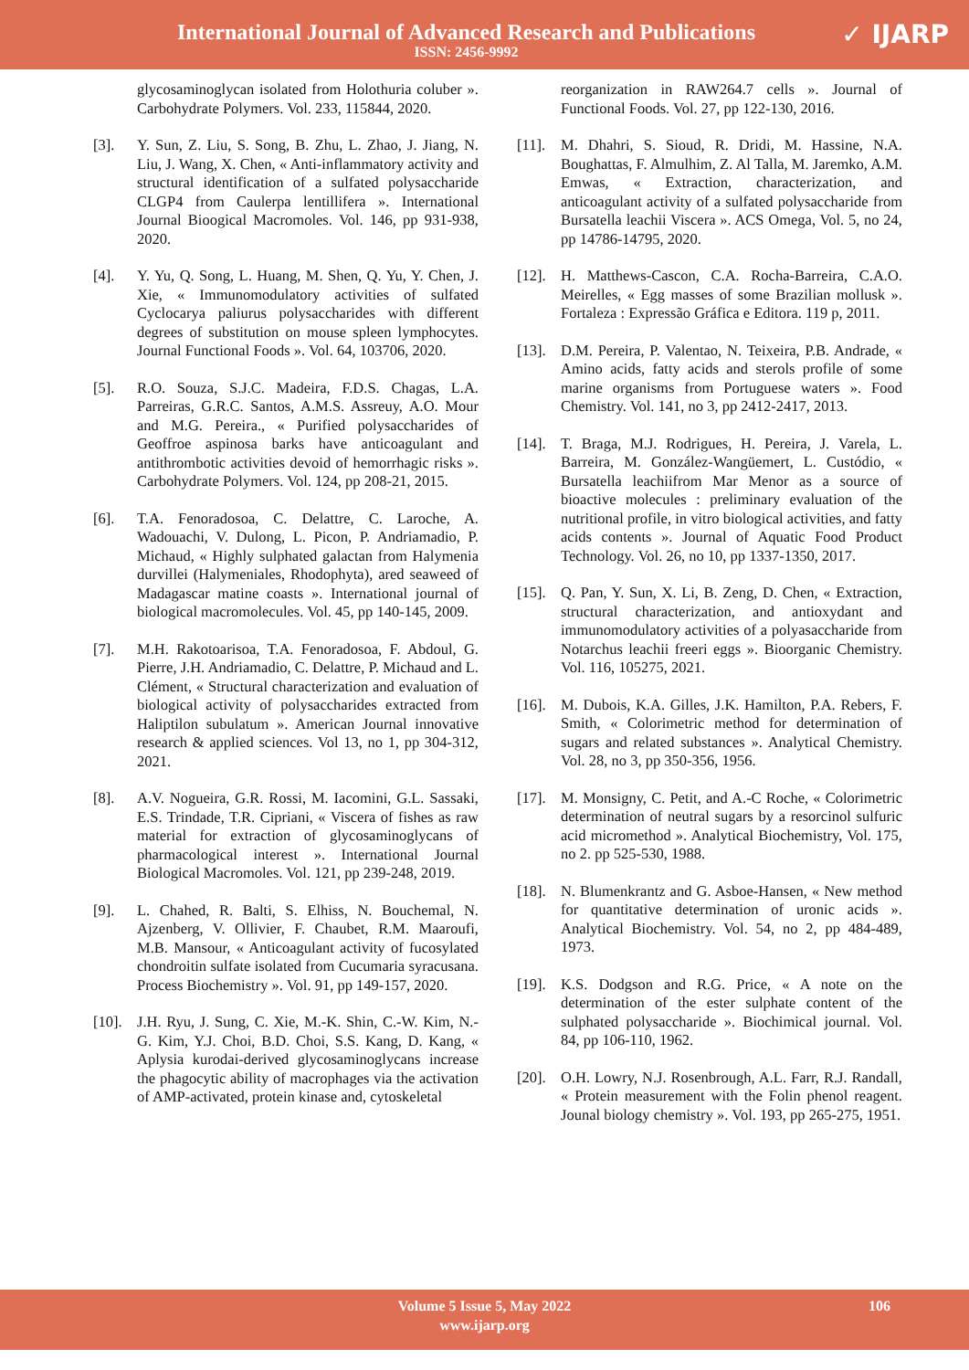International Journal of Advanced Research and Publications
ISSN: 2456-9992
✓ IJARP
glycosaminoglycan isolated from Holothuria coluber ». Carbohydrate Polymers. Vol. 233, 115844, 2020.
[3]. Y. Sun, Z. Liu, S. Song, B. Zhu, L. Zhao, J. Jiang, N. Liu, J. Wang, X. Chen, « Anti-inflammatory activity and structural identification of a sulfated polysaccharide CLGP4 from Caulerpa lentillifera ». International Journal Bioogical Macromoles. Vol. 146, pp 931-938, 2020.
[4]. Y. Yu, Q. Song, L. Huang, M. Shen, Q. Yu, Y. Chen, J. Xie, « Immunomodulatory activities of sulfated Cyclocarya paliurus polysaccharides with different degrees of substitution on mouse spleen lymphocytes. Journal Functional Foods ». Vol. 64, 103706, 2020.
[5]. R.O. Souza, S.J.C. Madeira, F.D.S. Chagas, L.A. Parreiras, G.R.C. Santos, A.M.S. Assreuy, A.O. Mour and M.G. Pereira., « Purified polysaccharides of Geoffroe aspinosa barks have anticoagulant and antithrombotic activities devoid of hemorrhagic risks ». Carbohydrate Polymers. Vol. 124, pp 208-21, 2015.
[6]. T.A. Fenoradosoa, C. Delattre, C. Laroche, A. Wadouachi, V. Dulong, L. Picon, P. Andriamadio, P. Michaud, « Highly sulphated galactan from Halymenia durvillei (Halymeniales, Rhodophyta), ared seaweed of Madagascar matine coasts ». International journal of biological macromolecules. Vol. 45, pp 140-145, 2009.
[7]. M.H. Rakotoarisoa, T.A. Fenoradosoa, F. Abdoul, G. Pierre, J.H. Andriamadio, C. Delattre, P. Michaud and L. Clément, « Structural characterization and evaluation of biological activity of polysaccharides extracted from Haliptilon subulatum ». American Journal innovative research & applied sciences. Vol 13, no 1, pp 304-312, 2021.
[8]. A.V. Nogueira, G.R. Rossi, M. Iacomini, G.L. Sassaki, E.S. Trindade, T.R. Cipriani, « Viscera of fishes as raw material for extraction of glycosaminoglycans of pharmacological interest ». International Journal Biological Macromoles. Vol. 121, pp 239-248, 2019.
[9]. L. Chahed, R. Balti, S. Elhiss, N. Bouchemal, N. Ajzenberg, V. Ollivier, F. Chaubet, R.M. Maaroufi, M.B. Mansour, « Anticoagulant activity of fucosylated chondroitin sulfate isolated from Cucumaria syracusana. Process Biochemistry ». Vol. 91, pp 149-157, 2020.
[10]. J.H. Ryu, J. Sung, C. Xie, M.-K. Shin, C.-W. Kim, N.-G. Kim, Y.J. Choi, B.D. Choi, S.S. Kang, D. Kang, « Aplysia kurodai-derived glycosaminoglycans increase the phagocytic ability of macrophages via the activation of AMP-activated, protein kinase and, cytoskeletal
reorganization in RAW264.7 cells ». Journal of Functional Foods. Vol. 27, pp 122-130, 2016.
[11]. M. Dhahri, S. Sioud, R. Dridi, M. Hassine, N.A. Boughattas, F. Almulhim, Z. Al Talla, M. Jaremko, A.M. Emwas, « Extraction, characterization, and anticoagulant activity of a sulfated polysaccharide from Bursatella leachii Viscera ». ACS Omega, Vol. 5, no 24, pp 14786-14795, 2020.
[12]. H. Matthews-Cascon, C.A. Rocha-Barreira, C.A.O. Meirelles, « Egg masses of some Brazilian mollusk ». Fortaleza : Expressão Gráfica e Editora. 119 p, 2011.
[13]. D.M. Pereira, P. Valentao, N. Teixeira, P.B. Andrade, « Amino acids, fatty acids and sterols profile of some marine organisms from Portuguese waters ». Food Chemistry. Vol. 141, no 3, pp 2412-2417, 2013.
[14]. T. Braga, M.J. Rodrigues, H. Pereira, J. Varela, L. Barreira, M. González-Wangüemert, L. Custódio, « Bursatella leachiifrom Mar Menor as a source of bioactive molecules : preliminary evaluation of the nutritional profile, in vitro biological activities, and fatty acids contents ». Journal of Aquatic Food Product Technology. Vol. 26, no 10, pp 1337-1350, 2017.
[15]. Q. Pan, Y. Sun, X. Li, B. Zeng, D. Chen, « Extraction, structural characterization, and antioxydant and immunomodulatory activities of a polyasaccharide from Notarchus leachii freeri eggs ». Bioorganic Chemistry. Vol. 116, 105275, 2021.
[16]. M. Dubois, K.A. Gilles, J.K. Hamilton, P.A. Rebers, F. Smith, « Colorimetric method for determination of sugars and related substances ». Analytical Chemistry. Vol. 28, no 3, pp 350-356, 1956.
[17]. M. Monsigny, C. Petit, and A.-C Roche, « Colorimetric determination of neutral sugars by a resorcinol sulfuric acid micromethod ». Analytical Biochemistry, Vol. 175, no 2. pp 525-530, 1988.
[18]. N. Blumenkrantz and G. Asboe-Hansen, « New method for quantitative determination of uronic acids ». Analytical Biochemistry. Vol. 54, no 2, pp 484-489, 1973.
[19]. K.S. Dodgson and R.G. Price, « A note on the determination of the ester sulphate content of the sulphated polysaccharide ». Biochimical journal. Vol. 84, pp 106-110, 1962.
[20]. O.H. Lowry, N.J. Rosenbrough, A.L. Farr, R.J. Randall, « Protein measurement with the Folin phenol reagent. Jounal biology chemistry ». Vol. 193, pp 265-275, 1951.
Volume 5 Issue 5, May 2022
www.ijarp.org
106